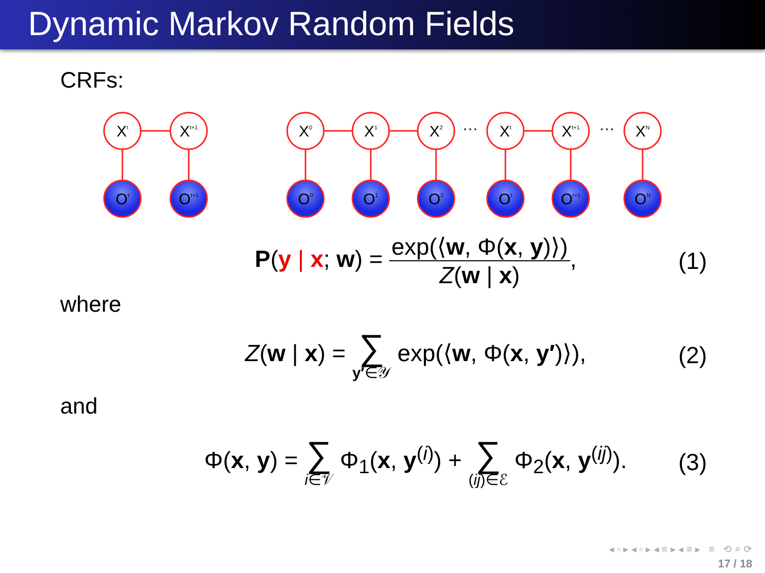Dynamic Markov Random Fields
CRFs:
Xt
Xt+1
X0
X1
X2
Xt
Xt+1
XN
Ot
Ot+1
O0
O1
O2
Ot
Ot+1
ON
···
···
P(y | x; w) = exp(⟨w, Φ(x, y)⟩) Z(w | x),
(1)
where
Z(w | x) = ∑ y′∈𝒴 exp(⟨w, Φ(x, y′)⟩),
(2)
and
Φ(x, y) = ∑ i∈𝒱 Φ<sub>1</sub>(x, y<sup>(i)</sup>) + ∑ (ij)∈ℰ Φ<sub>2</sub>(x, y<sup>(ij)</sup>).
(3)
◂ ▫ ▸ ◂ ▫ ▸ ◂ ≡ ▸ ◂ ≡ ▸ ≡ ⟲ ⌕ ⟳
17 / 18